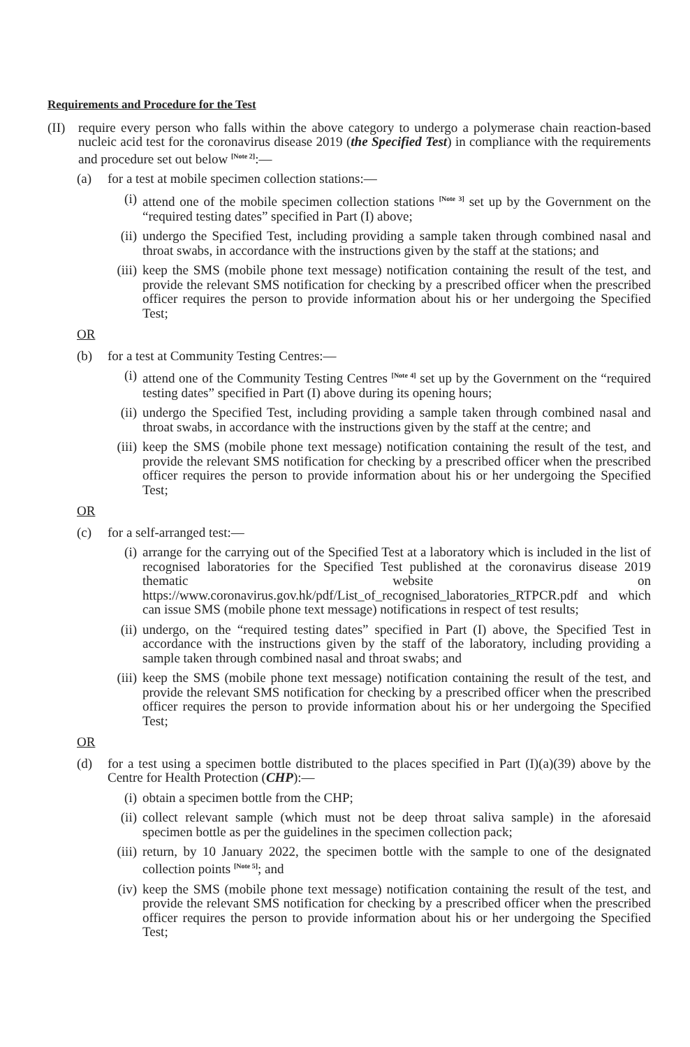Requirements and Procedure for the Test
(II) require every person who falls within the above category to undergo a polymerase chain reaction-based nucleic acid test for the coronavirus disease 2019 (the Specified Test) in compliance with the requirements and procedure set out below <sup>[Note 2]</sup>:—
(a) for a test at mobile specimen collection stations:—
(i) attend one of the mobile specimen collection stations <sup>[Note 3]</sup> set up by the Government on the “required testing dates” specified in Part (I) above;
(ii) undergo the Specified Test, including providing a sample taken through combined nasal and throat swabs, in accordance with the instructions given by the staff at the stations; and
(iii) keep the SMS (mobile phone text message) notification containing the result of the test, and provide the relevant SMS notification for checking by a prescribed officer when the prescribed officer requires the person to provide information about his or her undergoing the Specified Test;
OR
(b) for a test at Community Testing Centres:—
(i) attend one of the Community Testing Centres <sup>[Note 4]</sup> set up by the Government on the “required testing dates” specified in Part (I) above during its opening hours;
(ii) undergo the Specified Test, including providing a sample taken through combined nasal and throat swabs, in accordance with the instructions given by the staff at the centre; and
(iii) keep the SMS (mobile phone text message) notification containing the result of the test, and provide the relevant SMS notification for checking by a prescribed officer when the prescribed officer requires the person to provide information about his or her undergoing the Specified Test;
OR
(c) for a self-arranged test:—
(i) arrange for the carrying out of the Specified Test at a laboratory which is included in the list of recognised laboratories for the Specified Test published at the coronavirus disease 2019 thematic website on https://www.coronavirus.gov.hk/pdf/List_of_recognised_laboratories_RTPCR.pdf and which can issue SMS (mobile phone text message) notifications in respect of test results;
(ii) undergo, on the “required testing dates” specified in Part (I) above, the Specified Test in accordance with the instructions given by the staff of the laboratory, including providing a sample taken through combined nasal and throat swabs; and
(iii) keep the SMS (mobile phone text message) notification containing the result of the test, and provide the relevant SMS notification for checking by a prescribed officer when the prescribed officer requires the person to provide information about his or her undergoing the Specified Test;
OR
(d) for a test using a specimen bottle distributed to the places specified in Part (I)(a)(39) above by the Centre for Health Protection (CHP):—
(i) obtain a specimen bottle from the CHP;
(ii) collect relevant sample (which must not be deep throat saliva sample) in the aforesaid specimen bottle as per the guidelines in the specimen collection pack;
(iii) return, by 10 January 2022, the specimen bottle with the sample to one of the designated collection points <sup>[Note 5]</sup>; and
(iv) keep the SMS (mobile phone text message) notification containing the result of the test, and provide the relevant SMS notification for checking by a prescribed officer when the prescribed officer requires the person to provide information about his or her undergoing the Specified Test;